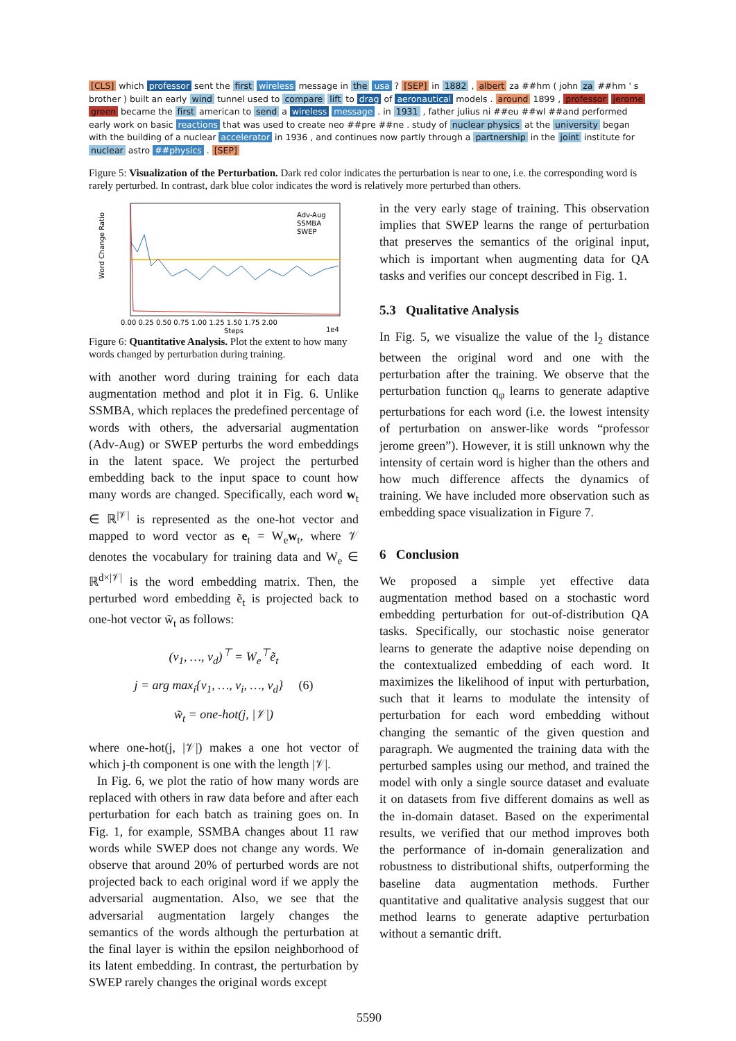[CLS] which professor sent the first wireless message in the usa ? [SEP] in 1882 , albert za ##hm ( john za ##hm ' s brother ) built an early wind tunnel used to compare lift to drag of aeronautical models . around 1899 , professor jerome green became the first american to send a wireless message . in 1931 , father julius ni ##eu ##wl ##and performed early work on basic reactions that was used to create neo ##pre ##ne . study of nuclear physics at the university began with the building of a nuclear accelerator in 1936 , and continues now partly through a partnership in the joint institute for nuclear astro ##physics . [SEP]
Figure 5: Visualization of the Perturbation. Dark red color indicates the perturbation is near to one, i.e. the corresponding word is rarely perturbed. In contrast, dark blue color indicates the word is relatively more perturbed than others.
Adv-Aug
SSMBA
SWEP
Word Change Ratio
0.00 0.25 0.50 0.75 1.00 1.25 1.50 1.75 2.00
Steps
1e4
Figure 6: Quantitative Analysis. Plot the extent to how many words changed by perturbation during training.
with another word during training for each data augmentation method and plot it in Fig. 6. Unlike SSMBA, which replaces the predefined percentage of words with others, the adversarial augmentation (Adv-Aug) or SWEP perturbs the word embeddings in the latent space. We project the perturbed embedding back to the input space to count how many words are changed. Specifically, each word w<sub>t</sub> ∈ ℝ<sup>|𝒱|</sup> is represented as the one-hot vector and mapped to word vector as e<sub>t</sub> = W<sub>e</sub>w<sub>t</sub>, where 𝒱 denotes the vocabulary for training data and W<sub>e</sub> ∈ ℝ<sup>d×|𝒱|</sup> is the word embedding matrix. Then, the perturbed word embedding ẽ<sub>t</sub> is projected back to one-hot vector w̃<sub>t</sub> as follows:
(v<sub>1</sub>, …, v<sub>d</sub>)<sup>⊤</sup> = W<sub>e</sub><sup>⊤</sup>ẽ<sub>t</sub>
j = arg max<sub>i</sub>{v<sub>1</sub>, …, v<sub>i</sub>, …, v<sub>d</sub>} (6)
w̃<sub>t</sub> = one-hot(j, |𝒱|)
where one-hot(j, |𝒱|) makes a one hot vector of which j-th component is one with the length |𝒱|.
In Fig. 6, we plot the ratio of how many words are replaced with others in raw data before and after each perturbation for each batch as training goes on. In Fig. 1, for example, SSMBA changes about 11 raw words while SWEP does not change any words. We observe that around 20% of perturbed words are not projected back to each original word if we apply the adversarial augmentation. Also, we see that the adversarial augmentation largely changes the semantics of the words although the perturbation at the final layer is within the epsilon neighborhood of its latent embedding. In contrast, the perturbation by SWEP rarely changes the original words except
in the very early stage of training. This observation implies that SWEP learns the range of perturbation that preserves the semantics of the original input, which is important when augmenting data for QA tasks and verifies our concept described in Fig. 1.
5.3 Qualitative Analysis
In Fig. 5, we visualize the value of the l<sub>2</sub> distance between the original word and one with the perturbation after the training. We observe that the perturbation function q<sub>φ</sub> learns to generate adaptive perturbations for each word (i.e. the lowest intensity of perturbation on answer-like words “professor jerome green”). However, it is still unknown why the intensity of certain word is higher than the others and how much difference affects the dynamics of training. We have included more observation such as embedding space visualization in Figure 7.
6 Conclusion
We proposed a simple yet effective data augmentation method based on a stochastic word embedding perturbation for out-of-distribution QA tasks. Specifically, our stochastic noise generator learns to generate the adaptive noise depending on the contextualized embedding of each word. It maximizes the likelihood of input with perturbation, such that it learns to modulate the intensity of perturbation for each word embedding without changing the semantic of the given question and paragraph. We augmented the training data with the perturbed samples using our method, and trained the model with only a single source dataset and evaluate it on datasets from five different domains as well as the in-domain dataset. Based on the experimental results, we verified that our method improves both the performance of in-domain generalization and robustness to distributional shifts, outperforming the baseline data augmentation methods. Further quantitative and qualitative analysis suggest that our method learns to generate adaptive perturbation without a semantic drift.
5590